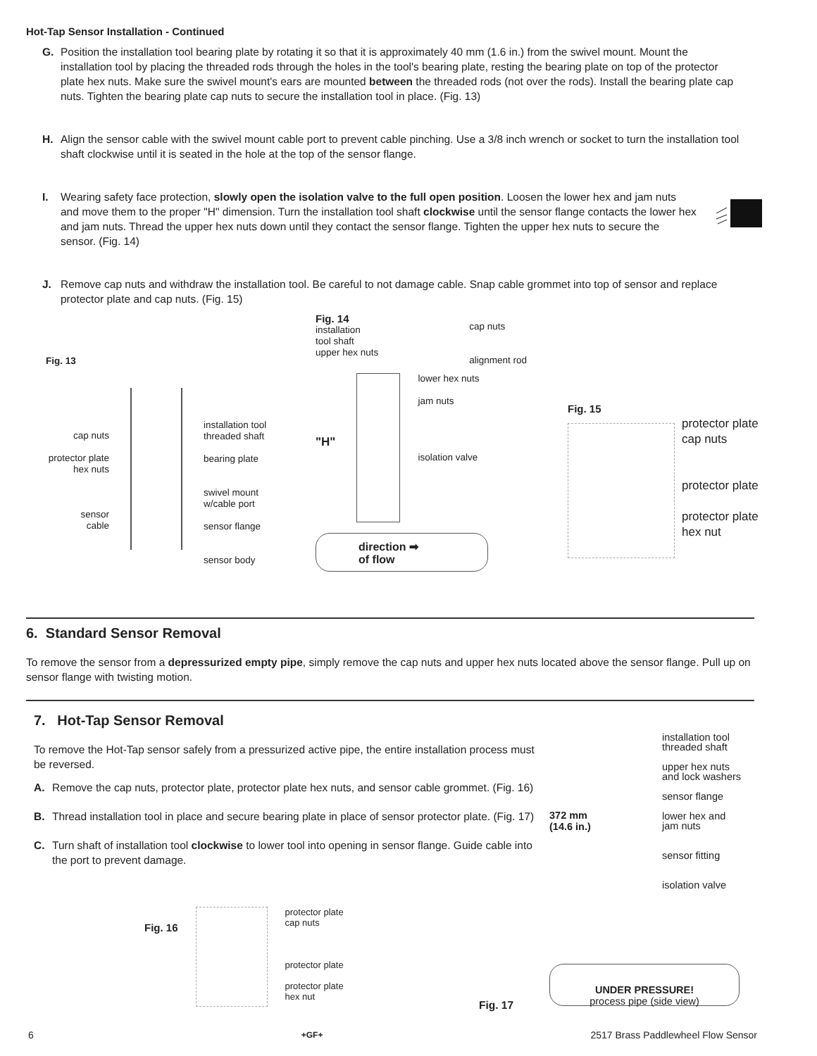Hot-Tap Sensor Installation - Continued
G. Position the installation tool bearing plate by rotating it so that it is approximately 40 mm (1.6 in.) from the swivel mount. Mount the installation tool by placing the threaded rods through the holes in the tool's bearing plate, resting the bearing plate on top of the protector plate hex nuts. Make sure the swivel mount's ears are mounted between the threaded rods (not over the rods). Install the bearing plate cap nuts. Tighten the bearing plate cap nuts to secure the installation tool in place. (Fig. 13)
H. Align the sensor cable with the swivel mount cable port to prevent cable pinching. Use a 3/8 inch wrench or socket to turn the installation tool shaft clockwise until it is seated in the hole at the top of the sensor flange.
I. Wearing safety face protection, slowly open the isolation valve to the full open position. Loosen the lower hex and jam nuts and move them to the proper "H" dimension. Turn the installation tool shaft clockwise until the sensor flange contacts the lower hex and jam nuts. Thread the upper hex nuts down until they contact the sensor flange. Tighten the upper hex nuts to secure the sensor. (Fig. 14)
J. Remove cap nuts and withdraw the installation tool. Be careful to not damage cable. Snap cable grommet into top of sensor and replace protector plate and cap nuts. (Fig. 15)
Fig. 13
cap nuts
protector plate
hex nuts
sensor
cable
installation tool
threaded shaft
bearing plate
swivel mount
w/cable port
sensor flange
sensor body
Fig. 14
installation
tool shaft
upper hex nuts
cap nuts
alignment rod
"H"
lower hex nuts
jam nuts
isolation valve
direction ➡
of flow
Fig. 15
protector plate
cap nuts
protector plate
protector plate
hex nut
6. Standard Sensor Removal
To remove the sensor from a depressurized empty pipe, simply remove the cap nuts and upper hex nuts located above the sensor flange. Pull up on sensor flange with twisting motion.
7. Hot-Tap Sensor Removal
To remove the Hot-Tap sensor safely from a pressurized active pipe, the entire installation process must be reversed.
A. Remove the cap nuts, protector plate, protector plate hex nuts, and sensor cable grommet. (Fig. 16)
B. Thread installation tool in place and secure bearing plate in place of sensor protector plate. (Fig. 17)
C. Turn shaft of installation tool clockwise to lower tool into opening in sensor flange. Guide cable into the port to prevent damage.
Fig. 16
protector plate
cap nuts
protector plate
protector plate
hex nut
Fig. 17
372 mm
(14.6 in.)
installation tool
threaded shaft
upper hex nuts
and lock washers
sensor flange
lower hex and
jam nuts
sensor fitting
isolation valve
UNDER PRESSURE!
process pipe (side view)
6 +GF+ 2517 Brass Paddlewheel Flow Sensor